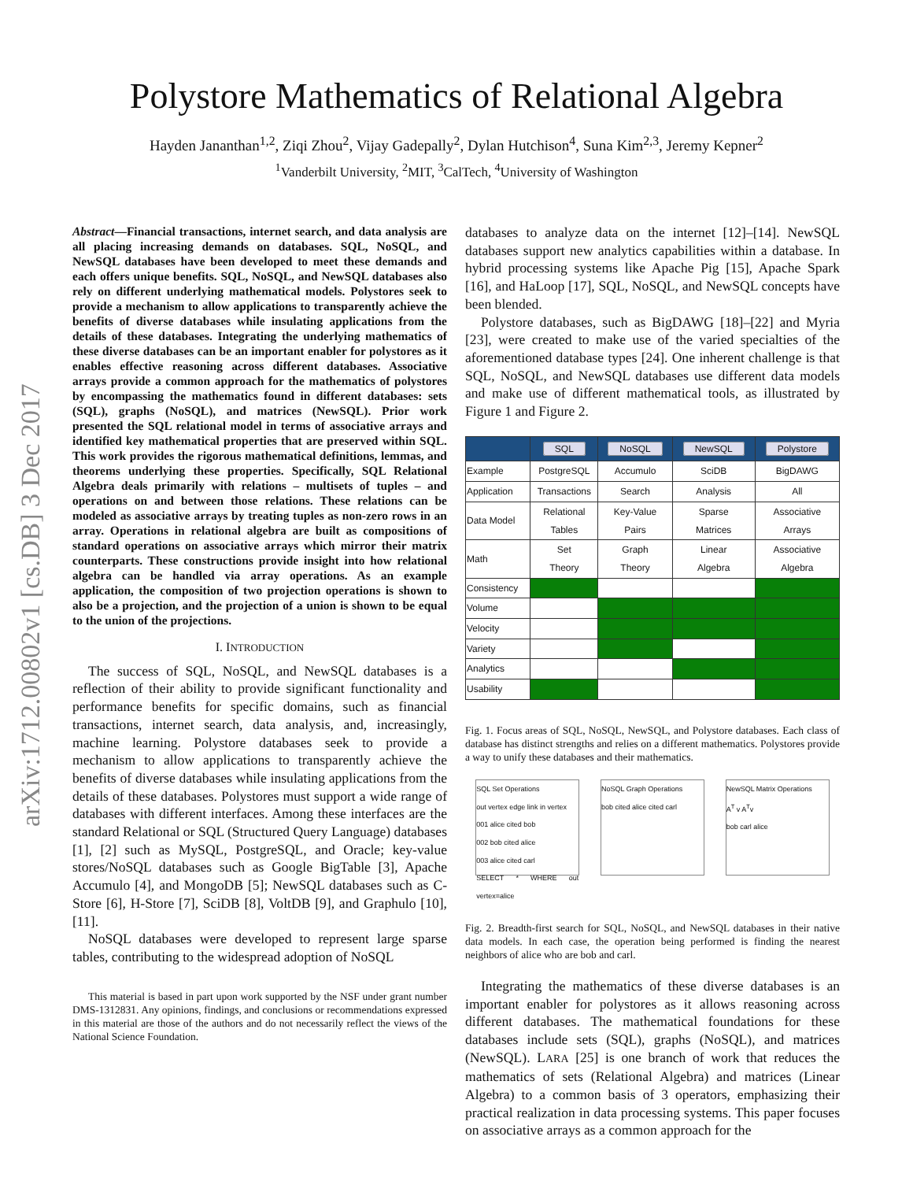arXiv:1712.00802v1 [cs.DB] 3 Dec 2017
Polystore Mathematics of Relational Algebra
Hayden Jananthan<sup>1,2</sup>, Ziqi Zhou<sup>2</sup>, Vijay Gadepally<sup>2</sup>, Dylan Hutchison<sup>4</sup>, Suna Kim<sup>2,3</sup>, Jeremy Kepner<sup>2</sup>
<sup>1</sup> Vanderbilt University, <sup>2</sup>MIT, <sup>3</sup>CalTech, <sup>4</sup>University of Washington
Abstract—Financial transactions, internet search, and data analysis are all placing increasing demands on databases. SQL, NoSQL, and NewSQL databases have been developed to meet these demands and each offers unique benefits. SQL, NoSQL, and NewSQL databases also rely on different underlying mathematical models. Polystores seek to provide a mechanism to allow applications to transparently achieve the benefits of diverse databases while insulating applications from the details of these databases. Integrating the underlying mathematics of these diverse databases can be an important enabler for polystores as it enables effective reasoning across different databases. Associative arrays provide a common approach for the mathematics of polystores by encompassing the mathematics found in different databases: sets (SQL), graphs (NoSQL), and matrices (NewSQL). Prior work presented the SQL relational model in terms of associative arrays and identified key mathematical properties that are preserved within SQL. This work provides the rigorous mathematical definitions, lemmas, and theorems underlying these properties. Specifically, SQL Relational Algebra deals primarily with relations – multisets of tuples – and operations on and between those relations. These relations can be modeled as associative arrays by treating tuples as non-zero rows in an array. Operations in relational algebra are built as compositions of standard operations on associative arrays which mirror their matrix counterparts. These constructions provide insight into how relational algebra can be handled via array operations. As an example application, the composition of two projection operations is shown to also be a projection, and the projection of a union is shown to be equal to the union of the projections.
I. INTRODUCTION
The success of SQL, NoSQL, and NewSQL databases is a reflection of their ability to provide significant functionality and performance benefits for specific domains, such as financial transactions, internet search, data analysis, and, increasingly, machine learning. Polystore databases seek to provide a mechanism to allow applications to transparently achieve the benefits of diverse databases while insulating applications from the details of these databases. Polystores must support a wide range of databases with different interfaces. Among these interfaces are the standard Relational or SQL (Structured Query Language) databases [1], [2] such as MySQL, PostgreSQL, and Oracle; key-value stores/NoSQL databases such as Google BigTable [3], Apache Accumulo [4], and MongoDB [5]; NewSQL databases such as C-Store [6], H-Store [7], SciDB [8], VoltDB [9], and Graphulo [10], [11].
NoSQL databases were developed to represent large sparse tables, contributing to the widespread adoption of NoSQL
This material is based in part upon work supported by the NSF under grant number DMS-1312831. Any opinions, findings, and conclusions or recommendations expressed in this material are those of the authors and do not necessarily reflect the views of the National Science Foundation.
databases to analyze data on the internet [12]–[14]. NewSQL databases support new analytics capabilities within a database. In hybrid processing systems like Apache Pig [15], Apache Spark [16], and HaLoop [17], SQL, NoSQL, and NewSQL concepts have been blended.
Polystore databases, such as BigDAWG [18]–[22] and Myria [23], were created to make use of the varied specialties of the aforementioned database types [24]. One inherent challenge is that SQL, NoSQL, and NewSQL databases use different data models and make use of different mathematical tools, as illustrated by Figure 1 and Figure 2.
| | SQL | NoSQL | NewSQL | Polystore |
| --- | --- | --- | --- | --- |
| Example | PostgreSQL | Accumulo | SciDB | BigDAWG |
| Application | Transactions | Search | Analysis | All |
| Data Model | Relational Tables | Key-Value Pairs | Sparse Matrices | Associative Arrays |
| Math | Set Theory | Graph Theory | Linear Algebra | Associative Algebra |
| Consistency | | | | |
| Volume | | | | |
| Velocity | | | | |
| Variety | | | | |
| Analytics | | | | |
| Usability | | | | |
Fig. 1. Focus areas of SQL, NoSQL, NewSQL, and Polystore databases. Each class of database has distinct strengths and relies on a different mathematics. Polystores provide a way to unify these databases and their mathematics.
SQL Set Operations
out vertex edge link in vertex
001 alice cited bob
002 bob cited alice
003 alice cited carl
SELECT * WHERE out vertex=alice
NoSQL Graph Operations
bob cited alice cited carl
NewSQL Matrix Operations
A<sup>T</sup> v A<sup>T</sup>v
bob carl alice
Fig. 2. Breadth-first search for SQL, NoSQL, and NewSQL databases in their native data models. In each case, the operation being performed is finding the nearest neighbors of alice who are bob and carl.
Integrating the mathematics of these diverse databases is an important enabler for polystores as it allows reasoning across different databases. The mathematical foundations for these databases include sets (SQL), graphs (NoSQL), and matrices (NewSQL). LARA [25] is one branch of work that reduces the mathematics of sets (Relational Algebra) and matrices (Linear Algebra) to a common basis of 3 operators, emphasizing their practical realization in data processing systems. This paper focuses on associative arrays as a common approach for the